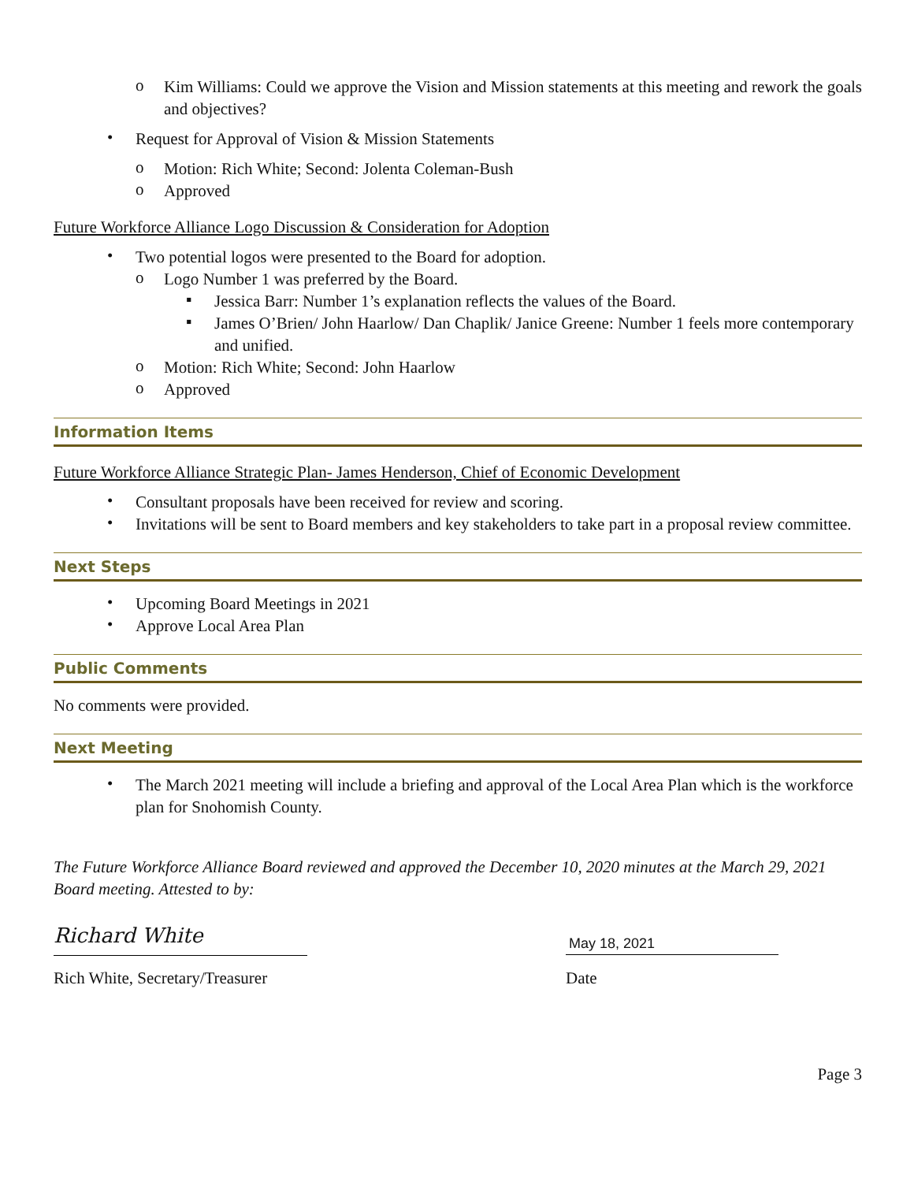o
Kim Williams: Could we approve the Vision and Mission statements at this meeting and rework the goals and objectives?
•
Request for Approval of Vision & Mission Statements
o
Motion: Rich White; Second: Jolenta Coleman-Bush
o
Approved
Future Workforce Alliance Logo Discussion & Consideration for Adoption
•
Two potential logos were presented to the Board for adoption.
o
Logo Number 1 was preferred by the Board.
▪
Jessica Barr: Number 1’s explanation reflects the values of the Board.
▪
James O’Brien/ John Haarlow/ Dan Chaplik/ Janice Greene: Number 1 feels more contemporary and unified.
o
Motion: Rich White; Second: John Haarlow
o
Approved
Information Items
Future Workforce Alliance Strategic Plan- James Henderson, Chief of Economic Development
•
Consultant proposals have been received for review and scoring.
•
Invitations will be sent to Board members and key stakeholders to take part in a proposal review committee.
Next Steps
•
Upcoming Board Meetings in 2021
•
Approve Local Area Plan
Public Comments
No comments were provided.
Next Meeting
•
The March 2021 meeting will include a briefing and approval of the Local Area Plan which is the workforce plan for Snohomish County.
The Future Workforce Alliance Board reviewed and approved the December 10, 2020 minutes at the March 29, 2021 Board meeting. Attested to by:
Richard White
May 18, 2021
Rich White, Secretary/Treasurer
Date
Page 3